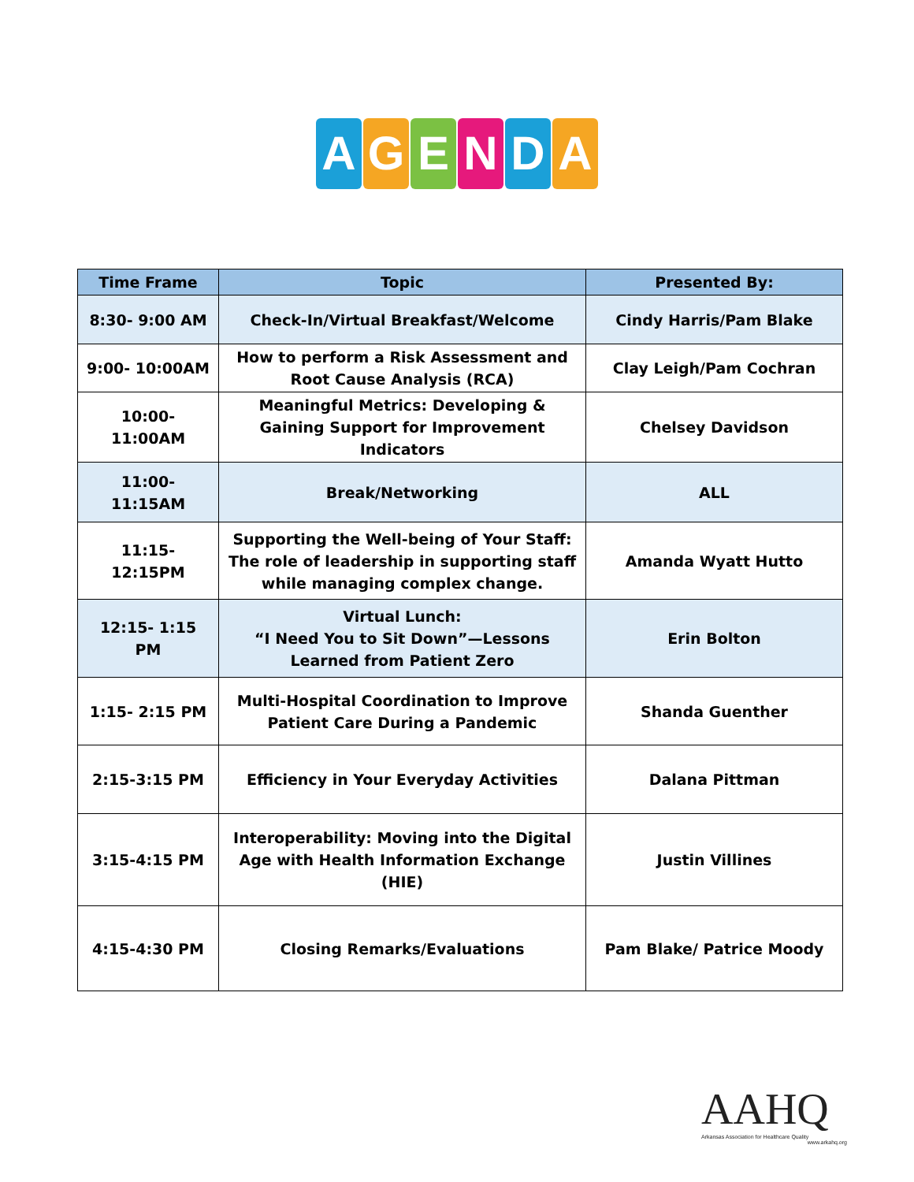AGENDA
| Time Frame | Topic | Presented By: |
| --- | --- | --- |
| 8:30- 9:00 AM | Check-In/Virtual Breakfast/Welcome | Cindy Harris/Pam Blake |
| 9:00- 10:00AM | How to perform a Risk Assessment and Root Cause Analysis (RCA) | Clay Leigh/Pam Cochran |
| 10:00-11:00AM | Meaningful Metrics: Developing & Gaining Support for Improvement Indicators | Chelsey Davidson |
| 11:00-11:15AM | Break/Networking | ALL |
| 11:15- 12:15PM | Supporting the Well-being of Your Staff: The role of leadership in supporting staff while managing complex change. | Amanda Wyatt Hutto |
| 12:15- 1:15 PM | Virtual Lunch: “I Need You to Sit Down”—Lessons Learned from Patient Zero | Erin Bolton |
| 1:15- 2:15 PM | Multi-Hospital Coordination to Improve Patient Care During a Pandemic | Shanda Guenther |
| 2:15-3:15 PM | Efficiency in Your Everyday Activities | Dalana Pittman |
| 3:15-4:15 PM | Interoperability: Moving into the Digital Age with Health Information Exchange (HIE) | Justin Villines |
| 4:15-4:30 PM | Closing Remarks/Evaluations | Pam Blake/ Patrice Moody |
AAHQ
Arkansas Association for Healthcare Quality
www.arkahq.org